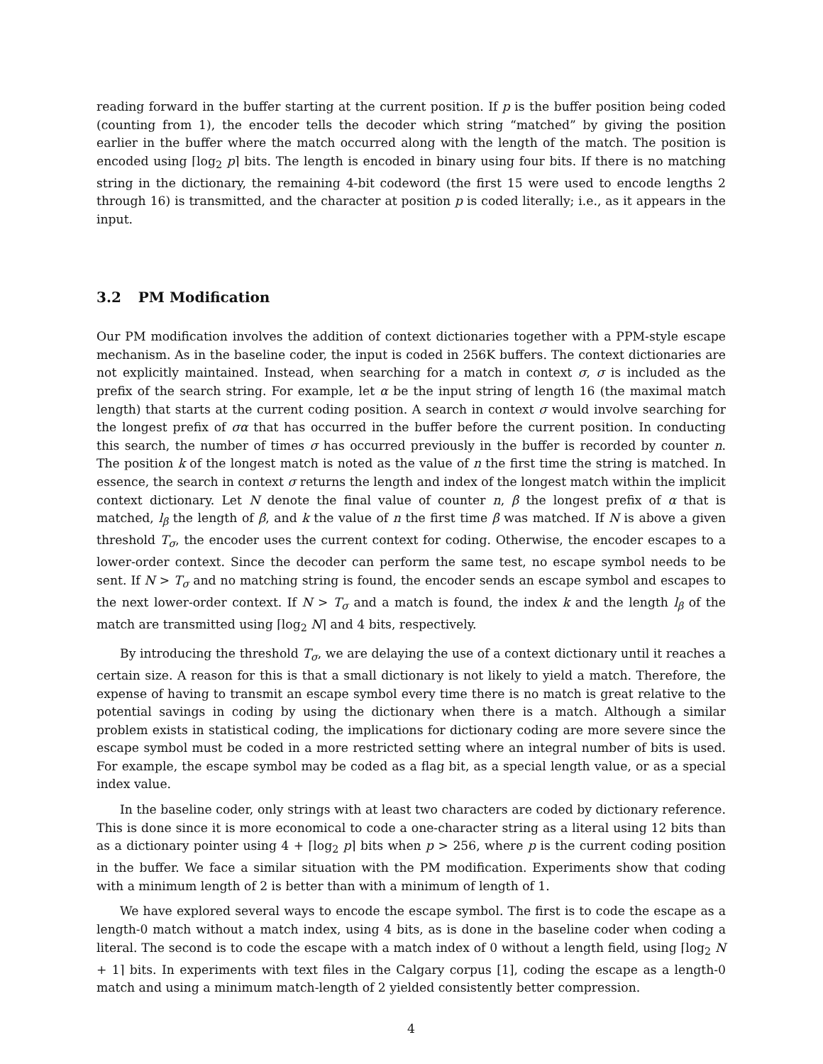reading forward in the buffer starting at the current position. If p is the buffer position being coded (counting from 1), the encoder tells the decoder which string “matched” by giving the position earlier in the buffer where the match occurred along with the length of the match. The position is encoded using ⌈log<sub>2</sub> p⌉ bits. The length is encoded in binary using four bits. If there is no matching string in the dictionary, the remaining 4-bit codeword (the first 15 were used to encode lengths 2 through 16) is transmitted, and the character at position p is coded literally; i.e., as it appears in the input.
3.2 PM Modification
Our PM modification involves the addition of context dictionaries together with a PPM-style escape mechanism. As in the baseline coder, the input is coded in 256K buffers. The context dictionaries are not explicitly maintained. Instead, when searching for a match in context σ, σ is included as the prefix of the search string. For example, let α be the input string of length 16 (the maximal match length) that starts at the current coding position. A search in context σ would involve searching for the longest prefix of σα that has occurred in the buffer before the current position. In conducting this search, the number of times σ has occurred previously in the buffer is recorded by counter n. The position k of the longest match is noted as the value of n the first time the string is matched. In essence, the search in context σ returns the length and index of the longest match within the implicit context dictionary. Let N denote the final value of counter n, β the longest prefix of α that is matched, l<sub>β</sub> the length of β, and k the value of n the first time β was matched. If N is above a given threshold T<sub>σ</sub>, the encoder uses the current context for coding. Otherwise, the encoder escapes to a lower-order context. Since the decoder can perform the same test, no escape symbol needs to be sent. If N > T<sub>σ</sub> and no matching string is found, the encoder sends an escape symbol and escapes to the next lower-order context. If N > T<sub>σ</sub> and a match is found, the index k and the length l<sub>β</sub> of the match are transmitted using ⌈log<sub>2</sub> N⌉ and 4 bits, respectively.
By introducing the threshold T<sub>σ</sub>, we are delaying the use of a context dictionary until it reaches a certain size. A reason for this is that a small dictionary is not likely to yield a match. Therefore, the expense of having to transmit an escape symbol every time there is no match is great relative to the potential savings in coding by using the dictionary when there is a match. Although a similar problem exists in statistical coding, the implications for dictionary coding are more severe since the escape symbol must be coded in a more restricted setting where an integral number of bits is used. For example, the escape symbol may be coded as a flag bit, as a special length value, or as a special index value.
In the baseline coder, only strings with at least two characters are coded by dictionary reference. This is done since it is more economical to code a one-character string as a literal using 12 bits than as a dictionary pointer using 4 + ⌈log<sub>2</sub> p⌉ bits when p > 256, where p is the current coding position in the buffer. We face a similar situation with the PM modification. Experiments show that coding with a minimum length of 2 is better than with a minimum of length of 1.
We have explored several ways to encode the escape symbol. The first is to code the escape as a length-0 match without a match index, using 4 bits, as is done in the baseline coder when coding a literal. The second is to code the escape with a match index of 0 without a length field, using ⌈log<sub>2</sub> N + 1⌉ bits. In experiments with text files in the Calgary corpus [1], coding the escape as a length-0 match and using a minimum match-length of 2 yielded consistently better compression.
4